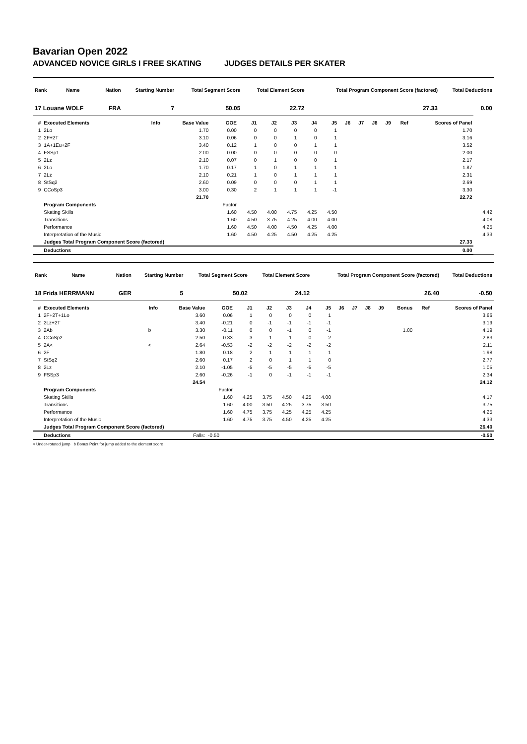Bavarian Open 2022
ADVANCED NOVICE GIRLS I FREE SKATING JUDGES DETAILS PER SKATER
| Rank | Name | Nation | Starting Number | Total Segment Score | Total Element Score | Total Program Component Score (factored) | Total Deductions |
| --- | --- | --- | --- | --- | --- | --- | --- |
| 17 Louane WOLF | | FRA | 7 | 50.05 | 22.72 | 27.33 | 0.00 |
| # | Executed Elements | Info | Base Value | GOE | J1 | J2 | J3 | J4 | J5 | J6 | J7 | J8 | J9 | Ref | Scores of Panel | |
| --- | --- | --- | --- | --- | --- | --- | --- | --- | --- | --- | --- | --- | --- | --- | --- | --- |
| 1 | 2Lo | | 1.70 | 0.00 | 0 | 0 | 0 | 0 | 1 | | | | | | 1.70 | |
| 2 | 2F+2T | | 3.10 | 0.06 | 0 | 0 | 1 | 0 | 1 | | | | | | 3.16 | |
| 3 | 1A+1Eu+2F | | 3.40 | 0.12 | 1 | 0 | 0 | 1 | 1 | | | | | | 3.52 | |
| 4 | FSSp1 | | 2.00 | 0.00 | 0 | 0 | 0 | 0 | 0 | | | | | | 2.00 | |
| 5 | 2Lz | | 2.10 | 0.07 | 0 | 1 | 0 | 0 | 1 | | | | | | 2.17 | |
| 6 | 2Lo | | 1.70 | 0.17 | 1 | 0 | 1 | 1 | 1 | | | | | | 1.87 | |
| 7 | 2Lz | | 2.10 | 0.21 | 1 | 0 | 1 | 1 | 1 | | | | | | 2.31 | |
| 8 | StSq2 | | 2.60 | 0.09 | 0 | 0 | 0 | 1 | 1 | | | | | | 2.69 | |
| 9 | CCoSp3 | | 3.00 | 0.30 | 2 | 1 | 1 | 1 | -1 | | | | | | 3.30 | |
| | | | 21.70 | | | | | | | | | | | | 22.72 | |
| | Program Components | | | Factor | | | | | | | | | | | | |
| | Skating Skills | | | 1.60 | 4.50 | 4.00 | 4.75 | 4.25 | 4.50 | | | | | | | 4.42 |
| | Transitions | | | 1.60 | 4.50 | 3.75 | 4.25 | 4.00 | 4.00 | | | | | | | 4.08 |
| | Performance | | | 1.60 | 4.50 | 4.00 | 4.50 | 4.25 | 4.00 | | | | | | | 4.25 |
| | Interpretation of the Music | | | 1.60 | 4.50 | 4.25 | 4.50 | 4.25 | 4.25 | | | | | | | 4.33 |
| | Judges Total Program Component Score (factored) | | | | | | | | | | | | | | 27.33 | |
| | Deductions | | | | | | | | | | | | | | 0.00 | |
| Rank | Name | Nation | Starting Number | Total Segment Score | Total Element Score | Total Program Component Score (factored) | Total Deductions |
| --- | --- | --- | --- | --- | --- | --- | --- |
| 18 Frida HERRMANN | | GER | 5 | 50.02 | 24.12 | 26.40 | -0.50 |
| # | Executed Elements | Info | Base Value | GOE | J1 | J2 | J3 | J4 | J5 | J6 | J7 | J8 | J9 | Bonus | Ref | Scores of Panel |
| --- | --- | --- | --- | --- | --- | --- | --- | --- | --- | --- | --- | --- | --- | --- | --- | --- |
| 1 | 2F+2T+1Lo | | 3.60 | 0.06 | 1 | 0 | 0 | 0 | 1 | | | | | | | 3.66 |
| 2 | 2Lz+2T | | 3.40 | -0.21 | 0 | -1 | -1 | -1 | -1 | | | | | | | 3.19 |
| 3 | 2Ab | b | 3.30 | -0.11 | 0 | 0 | -1 | 0 | -1 | | | | | 1.00 | | 4.19 |
| 4 | CCoSp2 | | 2.50 | 0.33 | 3 | 1 | 1 | 0 | 2 | | | | | | | 2.83 |
| 5 | 2A< | < | 2.64 | -0.53 | -2 | -2 | -2 | -2 | -2 | | | | | | | 2.11 |
| 6 | 2F | | 1.80 | 0.18 | 2 | 1 | 1 | 1 | 1 | | | | | | | 1.98 |
| 7 | StSq2 | | 2.60 | 0.17 | 2 | 0 | 1 | 1 | 0 | | | | | | | 2.77 |
| 8 | 2Lz | | 2.10 | -1.05 | -5 | -5 | -5 | -5 | -5 | | | | | | | 1.05 |
| 9 | FSSp3 | | 2.60 | -0.26 | -1 | 0 | -1 | -1 | -1 | | | | | | | 2.34 |
| | | | 24.54 | | | | | | | | | | | | | 24.12 |
| | Program Components | | | Factor | | | | | | | | | | | | |
| | Skating Skills | | | 1.60 | 4.25 | 3.75 | 4.50 | 4.25 | 4.00 | | | | | | | 4.17 |
| | Transitions | | | 1.60 | 4.00 | 3.50 | 4.25 | 3.75 | 3.50 | | | | | | | 3.75 |
| | Performance | | | 1.60 | 4.75 | 3.75 | 4.25 | 4.25 | 4.25 | | | | | | | 4.25 |
| | Interpretation of the Music | | | 1.60 | 4.75 | 3.75 | 4.50 | 4.25 | 4.25 | | | | | | | 4.33 |
| | Judges Total Program Component Score (factored) | | | | | | | | | | | | | | | 26.40 |
| | Deductions | | Falls: | -0.50 | | | | | | | | | | | | -0.50 |
< Under-rotated jump b Bonus Point for jump added to the element score